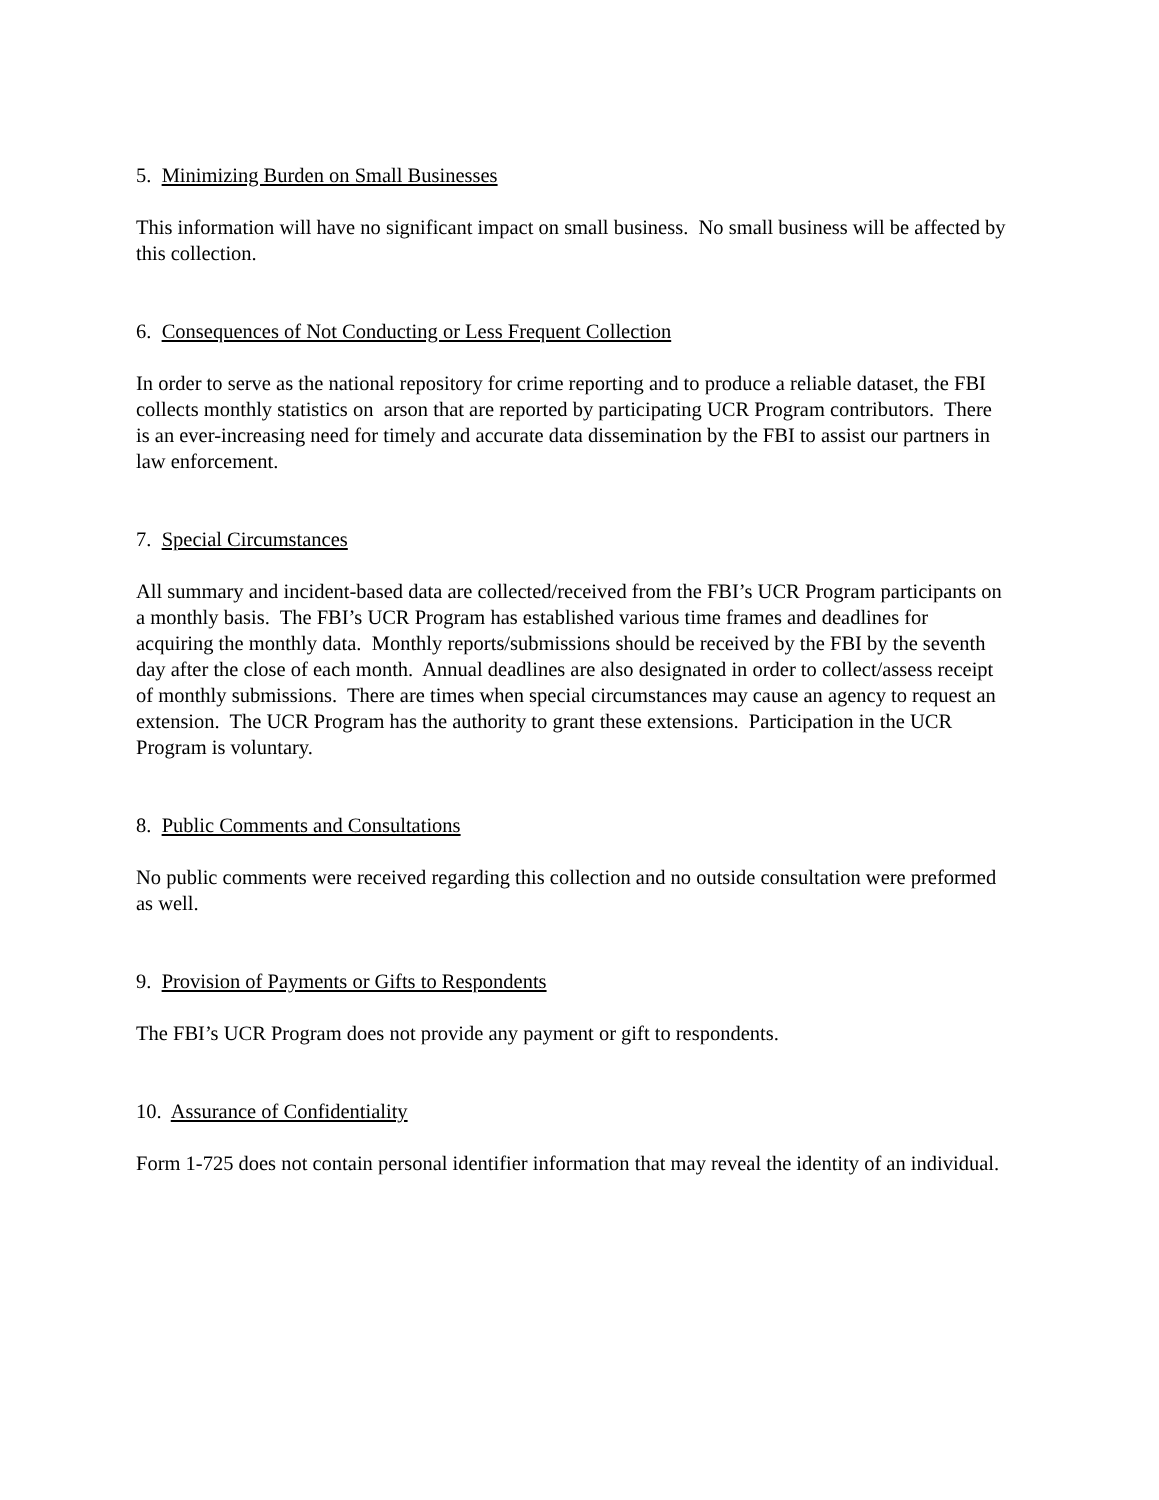5. Minimizing Burden on Small Businesses
This information will have no significant impact on small business. No small business will be affected by this collection.
6. Consequences of Not Conducting or Less Frequent Collection
In order to serve as the national repository for crime reporting and to produce a reliable dataset, the FBI collects monthly statistics on arson that are reported by participating UCR Program contributors. There is an ever-increasing need for timely and accurate data dissemination by the FBI to assist our partners in law enforcement.
7. Special Circumstances
All summary and incident-based data are collected/received from the FBI’s UCR Program participants on a monthly basis. The FBI’s UCR Program has established various time frames and deadlines for acquiring the monthly data. Monthly reports/submissions should be received by the FBI by the seventh day after the close of each month. Annual deadlines are also designated in order to collect/assess receipt of monthly submissions. There are times when special circumstances may cause an agency to request an extension. The UCR Program has the authority to grant these extensions. Participation in the UCR Program is voluntary.
8. Public Comments and Consultations
No public comments were received regarding this collection and no outside consultation were preformed as well.
9. Provision of Payments or Gifts to Respondents
The FBI’s UCR Program does not provide any payment or gift to respondents.
10. Assurance of Confidentiality
Form 1-725 does not contain personal identifier information that may reveal the identity of an individual.